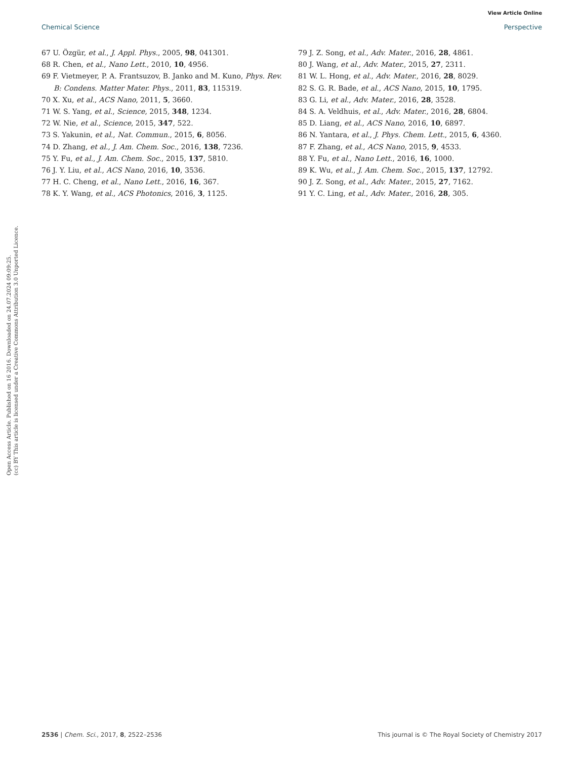View Article Online
Chemical Science Perspective
Open Access Article. Published on 16 2016. Downloaded on 24.07.2024 09:09:25.
(cc) BY This article is licensed under a Creative Commons Attribution 3.0 Unported Licence.
67 U. Özgür, et al., J. Appl. Phys., 2005, 98, 041301.
68 R. Chen, et al., Nano Lett., 2010, 10, 4956.
69 F. Vietmeyer, P. A. Frantsuzov, B. Janko and M. Kuno, Phys. Rev. B: Condens. Matter Mater. Phys., 2011, 83, 115319.
70 X. Xu, et al., ACS Nano, 2011, 5, 3660.
71 W. S. Yang, et al., Science, 2015, 348, 1234.
72 W. Nie, et al., Science, 2015, 347, 522.
73 S. Yakunin, et al., Nat. Commun., 2015, 6, 8056.
74 D. Zhang, et al., J. Am. Chem. Soc., 2016, 138, 7236.
75 Y. Fu, et al., J. Am. Chem. Soc., 2015, 137, 5810.
76 J. Y. Liu, et al., ACS Nano, 2016, 10, 3536.
77 H. C. Cheng, et al., Nano Lett., 2016, 16, 367.
78 K. Y. Wang, et al., ACS Photonics, 2016, 3, 1125.
79 J. Z. Song, et al., Adv. Mater., 2016, 28, 4861.
80 J. Wang, et al., Adv. Mater., 2015, 27, 2311.
81 W. L. Hong, et al., Adv. Mater., 2016, 28, 8029.
82 S. G. R. Bade, et al., ACS Nano, 2015, 10, 1795.
83 G. Li, et al., Adv. Mater., 2016, 28, 3528.
84 S. A. Veldhuis, et al., Adv. Mater., 2016, 28, 6804.
85 D. Liang, et al., ACS Nano, 2016, 10, 6897.
86 N. Yantara, et al., J. Phys. Chem. Lett., 2015, 6, 4360.
87 F. Zhang, et al., ACS Nano, 2015, 9, 4533.
88 Y. Fu, et al., Nano Lett., 2016, 16, 1000.
89 K. Wu, et al., J. Am. Chem. Soc., 2015, 137, 12792.
90 J. Z. Song, et al., Adv. Mater., 2015, 27, 7162.
91 Y. C. Ling, et al., Adv. Mater., 2016, 28, 305.
2536 | Chem. Sci., 2017, 8, 2522–2536 This journal is © The Royal Society of Chemistry 2017